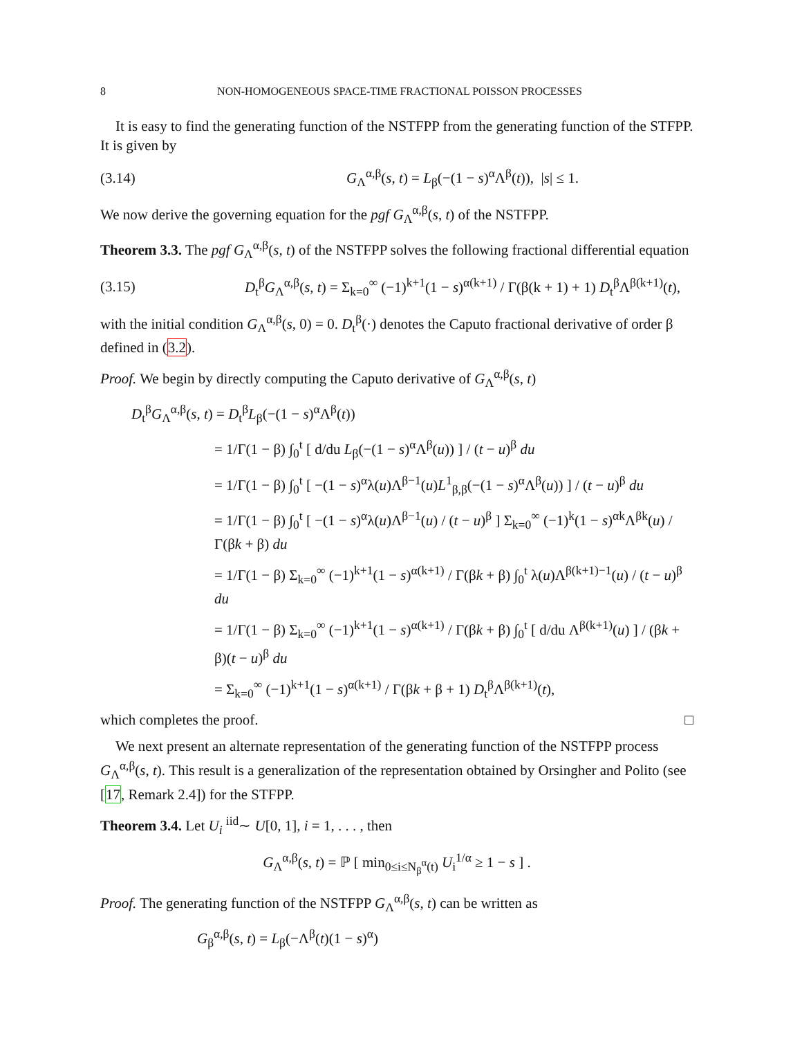8 NON-HOMOGENEOUS SPACE-TIME FRACTIONAL POISSON PROCESSES
It is easy to find the generating function of the NSTFPP from the generating function of the STFPP. It is given by
(3.14) G<sub>Λ</sub><sup>α,β</sup>(s, t) = L<sub>β</sub>(−(1 − s)<sup>α</sup>Λ<sup>β</sup>(t)), |s| ≤ 1.
We now derive the governing equation for the pgf G<sub>Λ</sub><sup>α,β</sup>(s, t) of the NSTFPP.
Theorem 3.3. The pgf G<sub>Λ</sub><sup>α,β</sup>(s, t) of the NSTFPP solves the following fractional differential equation
(3.15) D<sub>t</sub><sup>β</sup>G<sub>Λ</sub><sup>α,β</sup>(s, t) = Σ<sub>k=0</sub><sup>∞</sup> (−1)<sup>k+1</sup>(1 − s)<sup>α(k+1)</sup> / Γ(β(k + 1) + 1) D<sub>t</sub><sup>β</sup>Λ<sup>β(k+1)</sup>(t),
with the initial condition G<sub>Λ</sub><sup>α,β</sup>(s, 0) = 0. D<sub>t</sub><sup>β</sup>(·) denotes the Caputo fractional derivative of order β defined in (3.2).
Proof. We begin by directly computing the Caputo derivative of G<sub>Λ</sub><sup>α,β</sup>(s, t)
D<sub>t</sub><sup>β</sup>G<sub>Λ</sub><sup>α,β</sup>(s, t) = D<sub>t</sub><sup>β</sup>L<sub>β</sub>(−(1 − s)<sup>α</sup>Λ<sup>β</sup>(t))
= 1/Γ(1 − β) ∫<sub>0</sub><sup>t</sup> [ d/du L<sub>β</sub>(−(1 − s)<sup>α</sup>Λ<sup>β</sup>(u)) ] / (t − u)<sup>β</sup> du
= 1/Γ(1 − β) ∫<sub>0</sub><sup>t</sup> [ −(1 − s)<sup>α</sup>λ(u)Λ<sup>β−1</sup>(u)L<sup>1</sup><sub>β,β</sub>(−(1 − s)<sup>α</sup>Λ<sup>β</sup>(u)) ] / (t − u)<sup>β</sup> du
= 1/Γ(1 − β) ∫<sub>0</sub><sup>t</sup> [ −(1 − s)<sup>α</sup>λ(u)Λ<sup>β−1</sup>(u) / (t − u)<sup>β</sup> ] Σ<sub>k=0</sub><sup>∞</sup> (−1)<sup>k</sup>(1 − s)<sup>αk</sup>Λ<sup>βk</sup>(u) / Γ(βk + β) du
= 1/Γ(1 − β) Σ<sub>k=0</sub><sup>∞</sup> (−1)<sup>k+1</sup>(1 − s)<sup>α(k+1)</sup> / Γ(βk + β) ∫<sub>0</sub><sup>t</sup> λ(u)Λ<sup>β(k+1)−1</sup>(u) / (t − u)<sup>β</sup> du
= 1/Γ(1 − β) Σ<sub>k=0</sub><sup>∞</sup> (−1)<sup>k+1</sup>(1 − s)<sup>α(k+1)</sup> / Γ(βk + β) ∫<sub>0</sub><sup>t</sup> [ d/du Λ<sup>β(k+1)</sup>(u) ] / (βk + β)(t − u)<sup>β</sup> du
= Σ<sub>k=0</sub><sup>∞</sup> (−1)<sup>k+1</sup>(1 − s)<sup>α(k+1)</sup> / Γ(βk + β + 1) D<sub>t</sub><sup>β</sup>Λ<sup>β(k+1)</sup>(t),
which completes the proof. □
We next present an alternate representation of the generating function of the NSTFPP process G<sub>Λ</sub><sup>α,β</sup>(s, t). This result is a generalization of the representation obtained by Orsingher and Polito (see [17, Remark 2.4]) for the STFPP.
Theorem 3.4. Let U<sub>i</sub> <sup>iid</sup>∼ U[0, 1], i = 1, . . . , then
G<sub>Λ</sub><sup>α,β</sup>(s, t) = ℙ [ min<sub>0≤i≤N<sub>β</sub><sup>α</sup>(t)</sub> U<sub>i</sub><sup>1/α</sup> ≥ 1 − s ] .
Proof. The generating function of the NSTFPP G<sub>Λ</sub><sup>α,β</sup>(s, t) can be written as
G<sub>β</sub><sup>α,β</sup>(s, t) = L<sub>β</sub>(−Λ<sup>β</sup>(t)(1 − s)<sup>α</sup>)